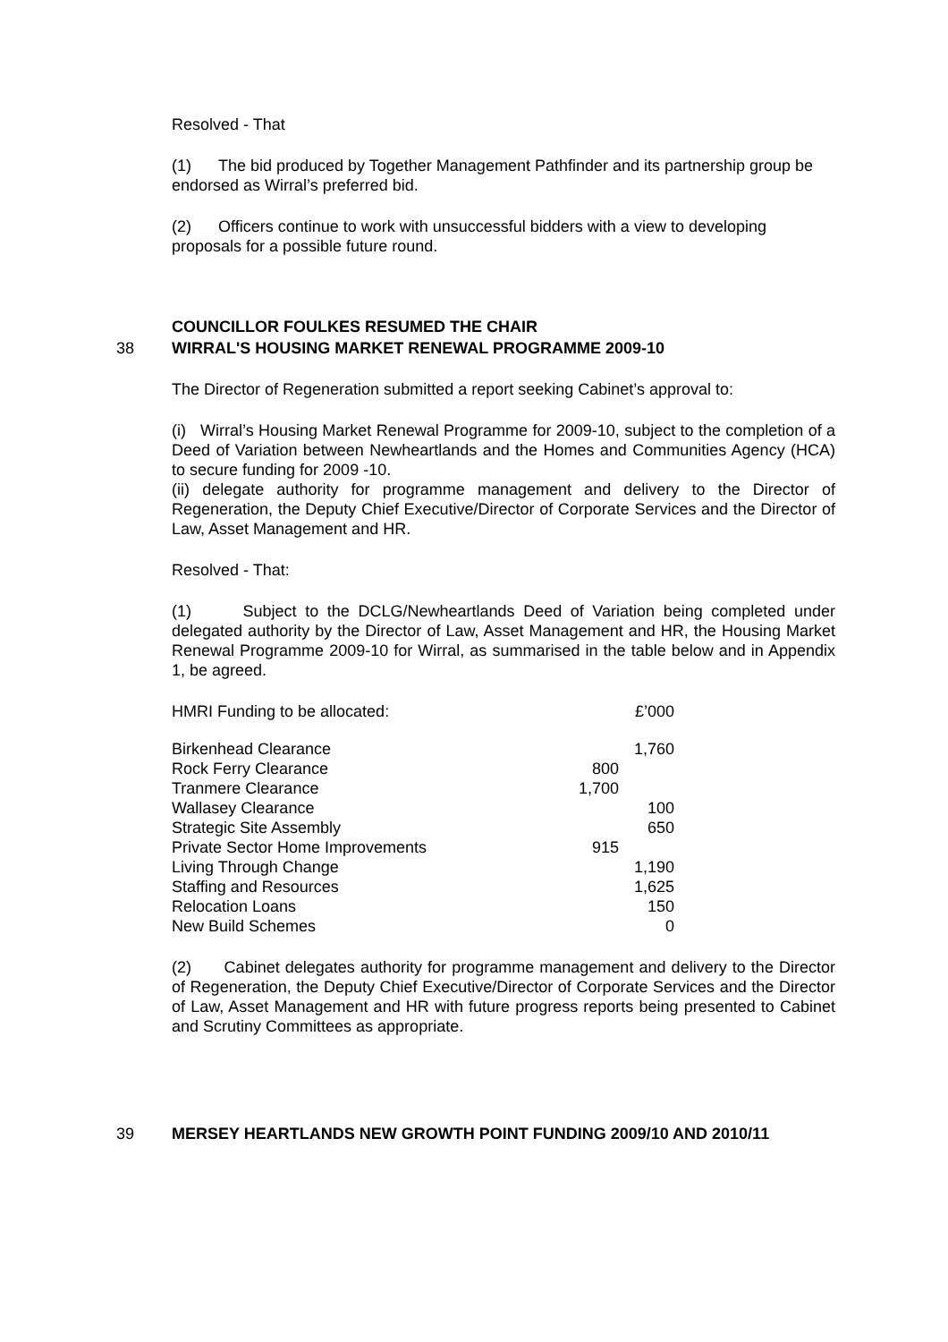Resolved - That
(1) The bid produced by Together Management Pathfinder and its partnership group be endorsed as Wirral’s preferred bid.
(2) Officers continue to work with unsuccessful bidders with a view to developing proposals for a possible future round.
COUNCILLOR FOULKES RESUMED THE CHAIR
38
WIRRAL'S HOUSING MARKET RENEWAL PROGRAMME 2009-10
The Director of Regeneration submitted a report seeking Cabinet’s approval to:
(i) Wirral’s Housing Market Renewal Programme for 2009-10, subject to the completion of a Deed of Variation between Newheartlands and the Homes and Communities Agency (HCA) to secure funding for 2009 -10.
(ii) delegate authority for programme management and delivery to the Director of Regeneration, the Deputy Chief Executive/Director of Corporate Services and the Director of Law, Asset Management and HR.
Resolved - That:
(1) Subject to the DCLG/Newheartlands Deed of Variation being completed under delegated authority by the Director of Law, Asset Management and HR, the Housing Market Renewal Programme 2009-10 for Wirral, as summarised in the table below and in Appendix 1, be agreed.
| HMRI Funding to be allocated: | | £’000 |
| Birkenhead Clearance | | 1,760 |
| Rock Ferry Clearance | 800 | |
| Tranmere Clearance | 1,700 | |
| Wallasey Clearance | | 100 |
| Strategic Site Assembly | | 650 |
| Private Sector Home Improvements | 915 | |
| Living Through Change | | 1,190 |
| Staffing and Resources | | 1,625 |
| Relocation Loans | | 150 |
| New Build Schemes | | 0 |
(2) Cabinet delegates authority for programme management and delivery to the Director of Regeneration, the Deputy Chief Executive/Director of Corporate Services and the Director of Law, Asset Management and HR with future progress reports being presented to Cabinet and Scrutiny Committees as appropriate.
39 MERSEY HEARTLANDS NEW GROWTH POINT FUNDING 2009/10 AND 2010/11